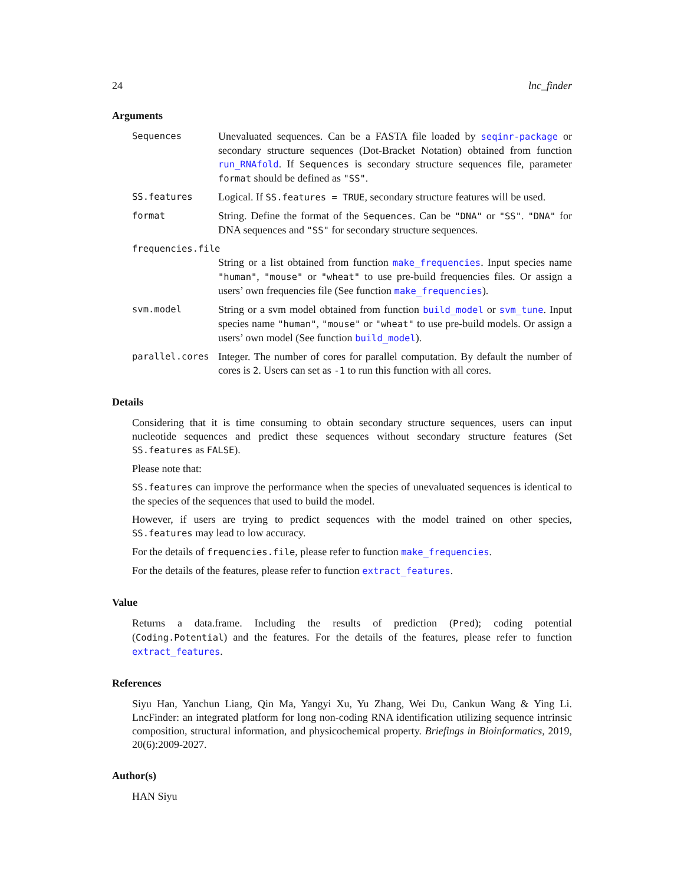24 lnc_finder
Arguments
Sequences Unevaluated sequences. Can be a FASTA file loaded by seqinr-package or secondary structure sequences (Dot-Bracket Notation) obtained from function run_RNAfold. If Sequences is secondary structure sequences file, parameter format should be defined as "SS".
SS.features Logical. If SS.features = TRUE, secondary structure features will be used.
format String. Define the format of the Sequences. Can be "DNA" or "SS". "DNA" for DNA sequences and "SS" for secondary structure sequences.
frequencies.file
String or a list obtained from function make_frequencies. Input species name "human", "mouse" or "wheat" to use pre-build frequencies files. Or assign a users’ own frequencies file (See function make_frequencies).
svm.model String or a svm model obtained from function build_model or svm_tune. Input species name "human", "mouse" or "wheat" to use pre-build models. Or assign a users’ own model (See function build_model).
parallel.cores Integer. The number of cores for parallel computation. By default the number of cores is 2. Users can set as -1 to run this function with all cores.
Details
Considering that it is time consuming to obtain secondary structure sequences, users can input nucleotide sequences and predict these sequences without secondary structure features (Set SS.features as FALSE).
Please note that:
SS.features can improve the performance when the species of unevaluated sequences is identical to the species of the sequences that used to build the model.
However, if users are trying to predict sequences with the model trained on other species, SS.features may lead to low accuracy.
For the details of frequencies.file, please refer to function make_frequencies.
For the details of the features, please refer to function extract_features.
Value
Returns a data.frame. Including the results of prediction (Pred); coding potential (Coding.Potential) and the features. For the details of the features, please refer to function extract_features.
References
Siyu Han, Yanchun Liang, Qin Ma, Yangyi Xu, Yu Zhang, Wei Du, Cankun Wang & Ying Li. LncFinder: an integrated platform for long non-coding RNA identification utilizing sequence intrinsic composition, structural information, and physicochemical property. Briefings in Bioinformatics, 2019, 20(6):2009-2027.
Author(s)
HAN Siyu